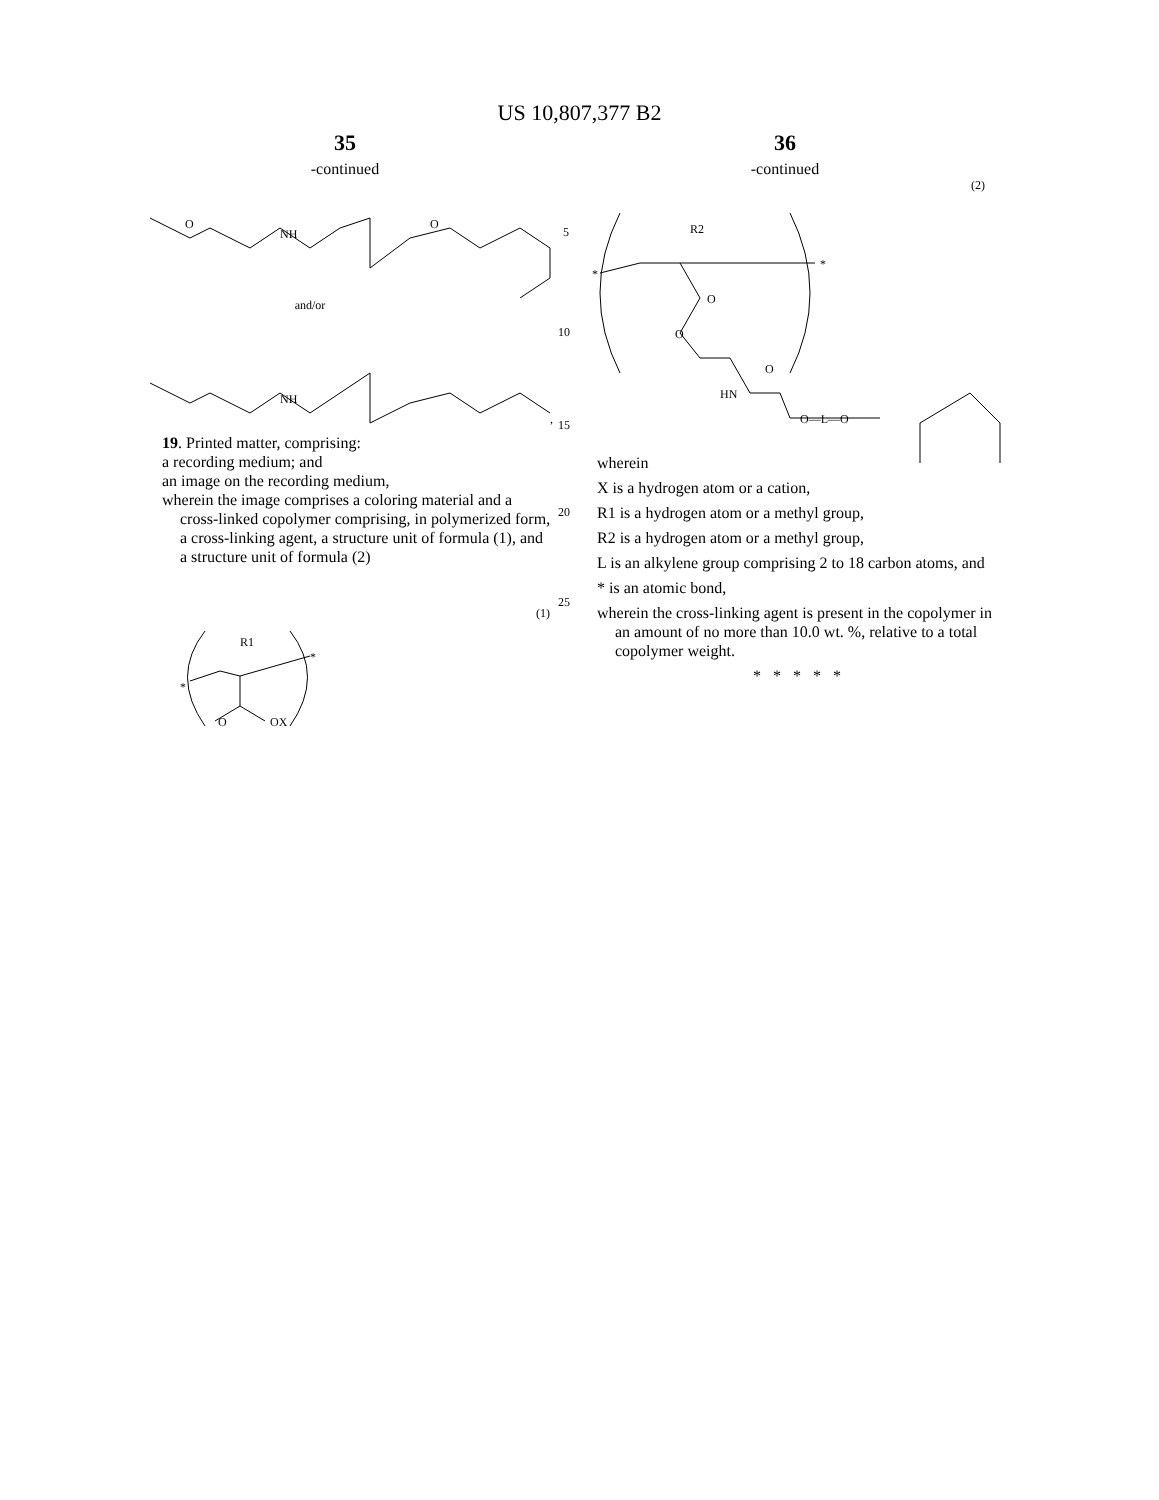US 10,807,377 B2
35
-continued
O
NH
O
and/or
NH
,
19. Printed matter, comprising:
a recording medium; and
an image on the recording medium,
wherein the image comprises a coloring material and a cross-linked copolymer comprising, in polymerized form, a cross-linking agent, a structure unit of formula (1), and a structure unit of formula (2)
(1)
R1
*
*
O
OX
5
10
15
20
25
36
-continued
(2)
R2
*
*
O
O
O
HN
O—L—O
wherein
X is a hydrogen atom or a cation,
R1 is a hydrogen atom or a methyl group,
R2 is a hydrogen atom or a methyl group,
L is an alkylene group comprising 2 to 18 carbon atoms, and
* is an atomic bond,
wherein the cross-linking agent is present in the copolymer in an amount of no more than 10.0 wt. %, relative to a total copolymer weight.
* * * * *